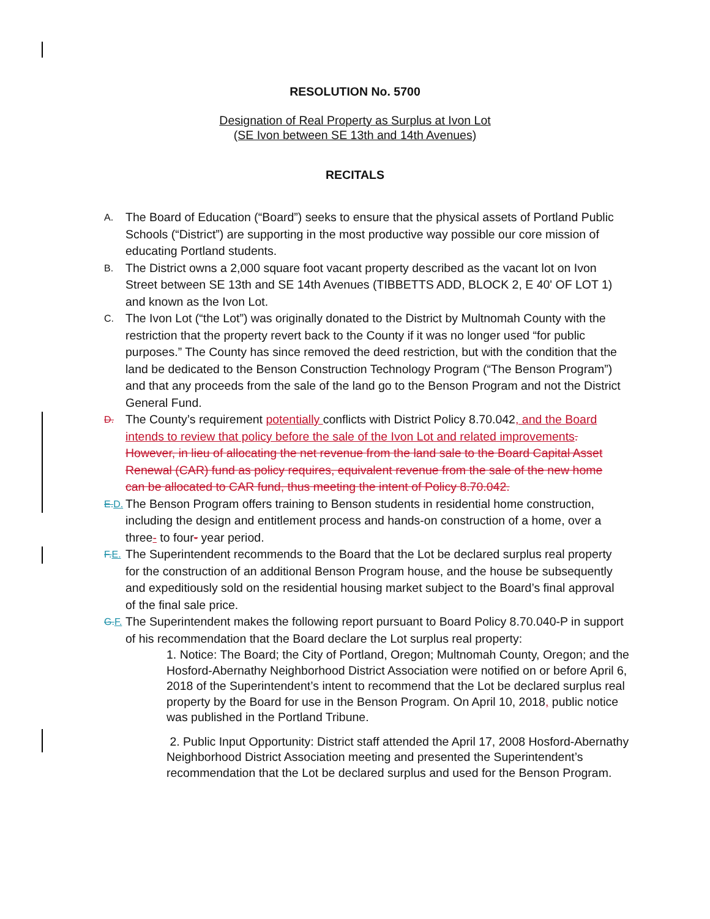RESOLUTION No. 5700
Designation of Real Property as Surplus at Ivon Lot
(SE Ivon between SE 13th and 14th Avenues)
RECITALS
A.
The Board of Education (“Board”) seeks to ensure that the physical assets of Portland Public Schools (“District”) are supporting in the most productive way possible our core mission of educating Portland students.
B.
The District owns a 2,000 square foot vacant property described as the vacant lot on Ivon Street between SE 13th and SE 14th Avenues (TIBBETTS ADD, BLOCK 2, E 40' OF LOT 1) and known as the Ivon Lot.
C.
The Ivon Lot (“the Lot”) was originally donated to the District by Multnomah County with the restriction that the property revert back to the County if it was no longer used “for public purposes.” The County has since removed the deed restriction, but with the condition that the land be dedicated to the Benson Construction Technology Program (“The Benson Program”) and that any proceeds from the sale of the land go to the Benson Program and not the District General Fund.
D.
The County’s requirement potentially conflicts with District Policy 8.70.042, and the Board intends to review that policy before the sale of the Ivon Lot and related improvements. However, in lieu of allocating the net revenue from the land sale to the Board Capital Asset Renewal (CAR) fund as policy requires, equivalent revenue from the sale of the new home can be allocated to CAR fund, thus meeting the intent of Policy 8.70.042.
E. D.
The Benson Program offers training to Benson students in residential home construction, including the design and entitlement process and hands-on construction of a home, over a three- to four- year period.
F. E.
The Superintendent recommends to the Board that the Lot be declared surplus real property for the construction of an additional Benson Program house, and the house be subsequently and expeditiously sold on the residential housing market subject to the Board’s final approval of the final sale price.
G. F.
The Superintendent makes the following report pursuant to Board Policy 8.70.040-P in support of his recommendation that the Board declare the Lot surplus real property:
1. Notice: The Board; the City of Portland, Oregon; Multnomah County, Oregon; and the Hosford-Abernathy Neighborhood District Association were notified on or before April 6, 2018 of the Superintendent’s intent to recommend that the Lot be declared surplus real property by the Board for use in the Benson Program. On April 10, 2018, public notice was published in the Portland Tribune.
2. Public Input Opportunity: District staff attended the April 17, 2008 Hosford-Abernathy Neighborhood District Association meeting and presented the Superintendent’s recommendation that the Lot be declared surplus and used for the Benson Program.